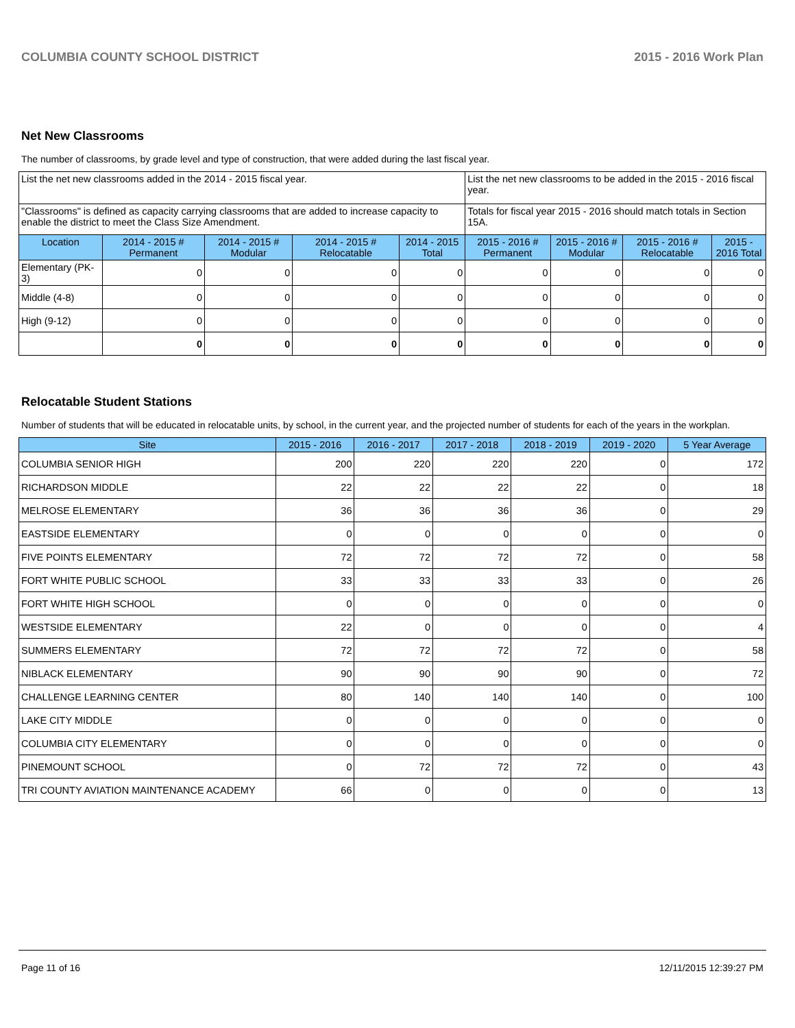COLUMBIA COUNTY SCHOOL DISTRICT 2015 - 2016 Work Plan
Net New Classrooms
The number of classrooms, by grade level and type of construction, that were added during the last fiscal year.
| List the net new classrooms added in the 2014 - 2015 fiscal year. | | | | | List the net new classrooms to be added in the 2015 - 2016 fiscal year. | | | |
| "Classrooms" is defined as capacity carrying classrooms that are added to increase capacity to enable the district to meet the Class Size Amendment. | | | | | Totals for fiscal year 2015 - 2016 should match totals in Section 15A. | | | |
| Location | 2014 - 2015 # Permanent | 2014 - 2015 # Modular | 2014 - 2015 # Relocatable | 2014 - 2015 Total | 2015 - 2016 # Permanent | 2015 - 2016 # Modular | 2015 - 2016 # Relocatable | 2015 - 2016 Total |
| Elementary (PK-3) | 0 | 0 | 0 | 0 | 0 | 0 | 0 | 0 |
| Middle (4-8) | 0 | 0 | 0 | 0 | 0 | 0 | 0 | 0 |
| High (9-12) | 0 | 0 | 0 | 0 | 0 | 0 | 0 | 0 |
| | 0 | 0 | 0 | 0 | 0 | 0 | 0 | 0 |
Relocatable Student Stations
Number of students that will be educated in relocatable units, by school, in the current year, and the projected number of students for each of the years in the workplan.
| Site | 2015 - 2016 | 2016 - 2017 | 2017 - 2018 | 2018 - 2019 | 2019 - 2020 | 5 Year Average |
| --- | --- | --- | --- | --- | --- | --- |
| COLUMBIA SENIOR HIGH | 200 | 220 | 220 | 220 | 0 | 172 |
| RICHARDSON MIDDLE | 22 | 22 | 22 | 22 | 0 | 18 |
| MELROSE ELEMENTARY | 36 | 36 | 36 | 36 | 0 | 29 |
| EASTSIDE ELEMENTARY | 0 | 0 | 0 | 0 | 0 | 0 |
| FIVE POINTS ELEMENTARY | 72 | 72 | 72 | 72 | 0 | 58 |
| FORT WHITE PUBLIC SCHOOL | 33 | 33 | 33 | 33 | 0 | 26 |
| FORT WHITE HIGH SCHOOL | 0 | 0 | 0 | 0 | 0 | 0 |
| WESTSIDE ELEMENTARY | 22 | 0 | 0 | 0 | 0 | 4 |
| SUMMERS ELEMENTARY | 72 | 72 | 72 | 72 | 0 | 58 |
| NIBLACK ELEMENTARY | 90 | 90 | 90 | 90 | 0 | 72 |
| CHALLENGE LEARNING CENTER | 80 | 140 | 140 | 140 | 0 | 100 |
| LAKE CITY MIDDLE | 0 | 0 | 0 | 0 | 0 | 0 |
| COLUMBIA CITY ELEMENTARY | 0 | 0 | 0 | 0 | 0 | 0 |
| PINEMOUNT SCHOOL | 0 | 72 | 72 | 72 | 0 | 43 |
| TRI COUNTY AVIATION MAINTENANCE ACADEMY | 66 | 0 | 0 | 0 | 0 | 13 |
Page 11 of 16 12/11/2015 12:39:27 PM